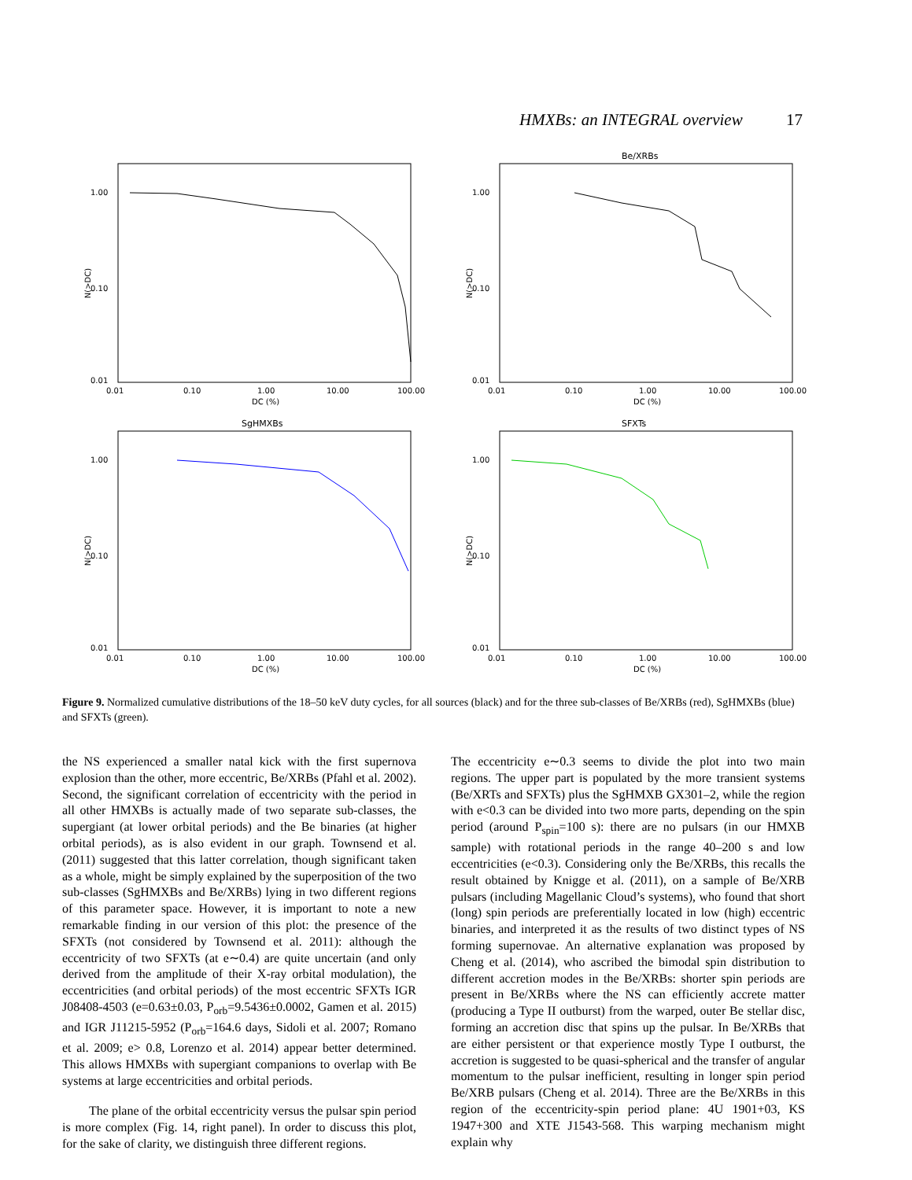HMXBs: an INTEGRAL overview 17
N(>DC)
1.00
0.10
0.01
0.01
0.10
1.00
10.00
100.00
DC (%)
Be/XRBs
N(>DC)
1.00
0.10
0.01
0.01
0.10
1.00
10.00
100.00
DC (%)
SgHMXBs
N(>DC)
1.00
0.10
0.01
0.01
0.10
1.00
10.00
100.00
DC (%)
SFXTs
N(>DC)
1.00
0.10
0.01
0.01
0.10
1.00
10.00
100.00
DC (%)
Figure 9. Normalized cumulative distributions of the 18–50 keV duty cycles, for all sources (black) and for the three sub-classes of Be/XRBs (red), SgHMXBs (blue) and SFXTs (green).
the NS experienced a smaller natal kick with the first supernova explosion than the other, more eccentric, Be/XRBs (Pfahl et al. 2002). Second, the significant correlation of eccentricity with the period in all other HMXBs is actually made of two separate sub-classes, the supergiant (at lower orbital periods) and the Be binaries (at higher orbital periods), as is also evident in our graph. Townsend et al. (2011) suggested that this latter correlation, though significant taken as a whole, might be simply explained by the superposition of the two sub-classes (SgHMXBs and Be/XRBs) lying in two different regions of this parameter space. However, it is important to note a new remarkable finding in our version of this plot: the presence of the SFXTs (not considered by Townsend et al. 2011): although the eccentricity of two SFXTs (at e∼0.4) are quite uncertain (and only derived from the amplitude of their X-ray orbital modulation), the eccentricities (and orbital periods) of the most eccentric SFXTs IGR J08408-4503 (e=0.63±0.03, P<sub>orb</sub>=9.5436±0.0002, Gamen et al. 2015) and IGR J11215-5952 (P<sub>orb</sub>=164.6 days, Sidoli et al. 2007; Romano et al. 2009; e> 0.8, Lorenzo et al. 2014) appear better determined. This allows HMXBs with supergiant companions to overlap with Be systems at large eccentricities and orbital periods.
The plane of the orbital eccentricity versus the pulsar spin period is more complex (Fig. 14, right panel). In order to discuss this plot, for the sake of clarity, we distinguish three different regions.
The eccentricity e∼0.3 seems to divide the plot into two main regions. The upper part is populated by the more transient systems (Be/XRTs and SFXTs) plus the SgHMXB GX301–2, while the region with e<0.3 can be divided into two more parts, depending on the spin period (around P<sub>spin</sub>=100 s): there are no pulsars (in our HMXB sample) with rotational periods in the range 40–200 s and low eccentricities (e<0.3). Considering only the Be/XRBs, this recalls the result obtained by Knigge et al. (2011), on a sample of Be/XRB pulsars (including Magellanic Cloud’s systems), who found that short (long) spin periods are preferentially located in low (high) eccentric binaries, and interpreted it as the results of two distinct types of NS forming supernovae. An alternative explanation was proposed by Cheng et al. (2014), who ascribed the bimodal spin distribution to different accretion modes in the Be/XRBs: shorter spin periods are present in Be/XRBs where the NS can efficiently accrete matter (producing a Type II outburst) from the warped, outer Be stellar disc, forming an accretion disc that spins up the pulsar. In Be/XRBs that are either persistent or that experience mostly Type I outburst, the accretion is suggested to be quasi-spherical and the transfer of angular momentum to the pulsar inefficient, resulting in longer spin period Be/XRB pulsars (Cheng et al. 2014). Three are the Be/XRBs in this region of the eccentricity-spin period plane: 4U 1901+03, KS 1947+300 and XTE J1543-568. This warping mechanism might explain why